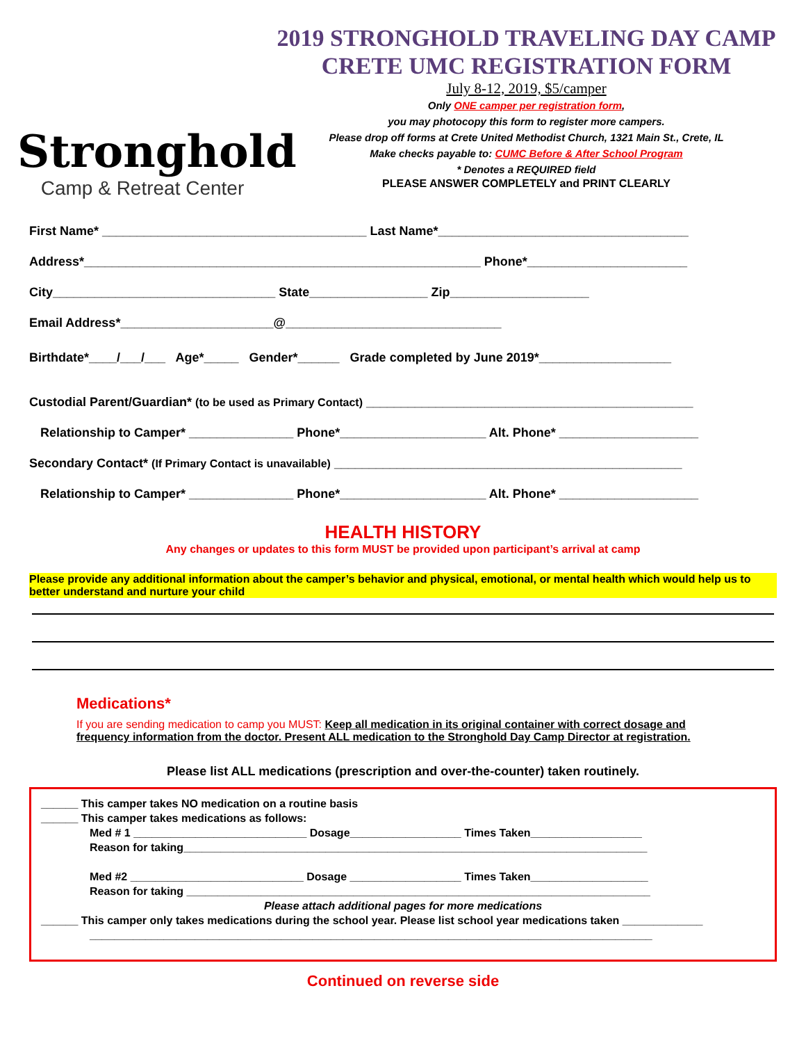Stronghold
Camp & Retreat Center
2019 STRONGHOLD TRAVELING DAY CAMP
CRETE UMC REGISTRATION FORM
July 8-12, 2019, $5/camper
Only ONE camper per registration form,
you may photocopy this form to register more campers.
Please drop off forms at Crete United Methodist Church, 1321 Main St., Crete, IL
Make checks payable to: CUMC Before & After School Program
* Denotes a REQUIRED field
PLEASE ANSWER COMPLETELY and PRINT CLEARLY
First Name* ______________________________________ Last Name*____________________________________
Address*_________________________________________________________ Phone*_______________________
City________________________________ State_________________ Zip____________________
Email Address*______________________@_______________________________
Birthdate*____/___/___ Age*_____ Gender*______ Grade completed by June 2019*___________________
Custodial Parent/Guardian* (to be used as Primary Contact) _______________________________________________
Relationship to Camper* _______________ Phone*_____________________ Alt. Phone* ____________________
Secondary Contact* (If Primary Contact is unavailable) __________________________________________________
Relationship to Camper* _______________ Phone*_____________________ Alt. Phone* ____________________
HEALTH HISTORY
Any changes or updates to this form MUST be provided upon participant’s arrival at camp
Please provide any additional information about the camper’s behavior and physical, emotional, or mental health which would help us to better understand and nurture your child
Medications*
If you are sending medication to camp you MUST: Keep all medication in its original container with correct dosage and frequency information from the doctor. Present ALL medication to the Stronghold Day Camp Director at registration.
Please list ALL medications (prescription and over-the-counter) taken routinely.
______ This camper takes NO medication on a routine basis
______ This camper takes medications as follows:
Med # 1 ____________________________ Dosage__________________ Times Taken__________________
Reason for taking___________________________________________________________________________
Med #2 ____________________________ Dosage __________________ Times Taken___________________
Reason for taking ___________________________________________________________________________
Please attach additional pages for more medications
______ This camper only takes medications during the school year. Please list school year medications taken _____________
___________________________________________________________________________________________
Continued on reverse side